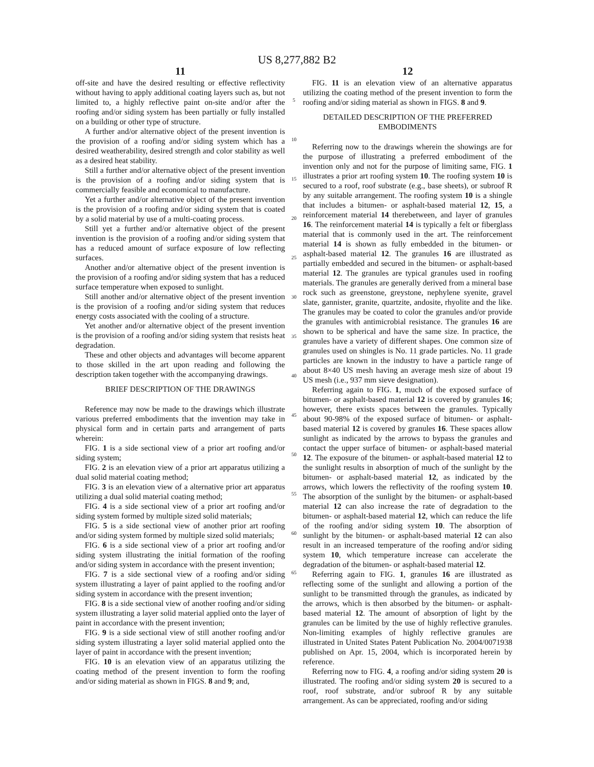US 8,277,882 B2
11
off-site and have the desired resulting or effective reflectivity without having to apply additional coating layers such as, but not limited to, a highly reflective paint on-site and/or after the roofing and/or siding system has been partially or fully installed on a building or other type of structure.
A further and/or alternative object of the present invention is the provision of a roofing and/or siding system which has a desired weatherability, desired strength and color stability as well as a desired heat stability.
Still a further and/or alternative object of the present invention is the provision of a roofing and/or siding system that is commercially feasible and economical to manufacture.
Yet a further and/or alternative object of the present invention is the provision of a roofing and/or siding system that is coated by a solid material by use of a multi-coating process.
Still yet a further and/or alternative object of the present invention is the provision of a roofing and/or siding system that has a reduced amount of surface exposure of low reflecting surfaces.
Another and/or alternative object of the present invention is the provision of a roofing and/or siding system that has a reduced surface temperature when exposed to sunlight.
Still another and/or alternative object of the present invention is the provision of a roofing and/or siding system that reduces energy costs associated with the cooling of a structure.
Yet another and/or alternative object of the present invention is the provision of a roofing and/or siding system that resists heat degradation.
These and other objects and advantages will become apparent to those skilled in the art upon reading and following the description taken together with the accompanying drawings.
BRIEF DESCRIPTION OF THE DRAWINGS
Reference may now be made to the drawings which illustrate various preferred embodiments that the invention may take in physical form and in certain parts and arrangement of parts wherein:
FIG. 1 is a side sectional view of a prior art roofing and/or siding system;
FIG. 2 is an elevation view of a prior art apparatus utilizing a dual solid material coating method;
FIG. 3 is an elevation view of a alternative prior art apparatus utilizing a dual solid material coating method;
FIG. 4 is a side sectional view of a prior art roofing and/or siding system formed by multiple sized solid materials;
FIG. 5 is a side sectional view of another prior art roofing and/or siding system formed by multiple sized solid materials;
FIG. 6 is a side sectional view of a prior art roofing and/or siding system illustrating the initial formation of the roofing and/or siding system in accordance with the present invention;
FIG. 7 is a side sectional view of a roofing and/or siding system illustrating a layer of paint applied to the roofing and/or siding system in accordance with the present invention;
FIG. 8 is a side sectional view of another roofing and/or siding system illustrating a layer solid material applied onto the layer of paint in accordance with the present invention;
FIG. 9 is a side sectional view of still another roofing and/or siding system illustrating a layer solid material applied onto the layer of paint in accordance with the present invention;
FIG. 10 is an elevation view of an apparatus utilizing the coating method of the present invention to form the roofing and/or siding material as shown in FIGS. 8 and 9; and,
5
10
15
20
25
30
35
40
45
50
55
60
65
12
FIG. 11 is an elevation view of an alternative apparatus utilizing the coating method of the present invention to form the roofing and/or siding material as shown in FIGS. 8 and 9.
DETAILED DESCRIPTION OF THE PREFERRED EMBODIMENTS
Referring now to the drawings wherein the showings are for the purpose of illustrating a preferred embodiment of the invention only and not for the purpose of limiting same, FIG. 1 illustrates a prior art roofing system 10. The roofing system 10 is secured to a roof, roof substrate (e.g., base sheets), or subroof R by any suitable arrangement. The roofing system 10 is a shingle that includes a bitumen- or asphalt-based material 12, 15, a reinforcement material 14 therebetween, and layer of granules 16. The reinforcement material 14 is typically a felt or fiberglass material that is commonly used in the art. The reinforcement material 14 is shown as fully embedded in the bitumen- or asphalt-based material 12. The granules 16 are illustrated as partially embedded and secured in the bitumen- or asphalt-based material 12. The granules are typical granules used in roofing materials. The granules are generally derived from a mineral base rock such as greenstone, greystone, nephylene syenite, gravel slate, gannister, granite, quartzite, andosite, rhyolite and the like. The granules may be coated to color the granules and/or provide the granules with antimicrobial resistance. The granules 16 are shown to be spherical and have the same size. In practice, the granules have a variety of different shapes. One common size of granules used on shingles is No. 11 grade particles. No. 11 grade particles are known in the industry to have a particle range of about 8×40 US mesh having an average mesh size of about 19 US mesh (i.e., 937 mm sieve designation).
Referring again to FIG. 1, much of the exposed surface of bitumen- or asphalt-based material 12 is covered by granules 16; however, there exists spaces between the granules. Typically about 90-98% of the exposed surface of bitumen- or asphalt-based material 12 is covered by granules 16. These spaces allow sunlight as indicated by the arrows to bypass the granules and contact the upper surface of bitumen- or asphalt-based material 12. The exposure of the bitumen- or asphalt-based material 12 to the sunlight results in absorption of much of the sunlight by the bitumen- or asphalt-based material 12, as indicated by the arrows, which lowers the reflectivity of the roofing system 10. The absorption of the sunlight by the bitumen- or asphalt-based material 12 can also increase the rate of degradation to the bitumen- or asphalt-based material 12, which can reduce the life of the roofing and/or siding system 10. The absorption of sunlight by the bitumen- or asphalt-based material 12 can also result in an increased temperature of the roofing and/or siding system 10, which temperature increase can accelerate the degradation of the bitumen- or asphalt-based material 12.
Referring again to FIG. 1, granules 16 are illustrated as reflecting some of the sunlight and allowing a portion of the sunlight to be transmitted through the granules, as indicated by the arrows, which is then absorbed by the bitumen- or asphalt-based material 12. The amount of absorption of light by the granules can be limited by the use of highly reflective granules. Non-limiting examples of highly reflective granules are illustrated in United States Patent Publication No. 2004/0071938 published on Apr. 15, 2004, which is incorporated herein by reference.
Referring now to FIG. 4, a roofing and/or siding system 20 is illustrated. The roofing and/or siding system 20 is secured to a roof, roof substrate, and/or subroof R by any suitable arrangement. As can be appreciated, roofing and/or siding